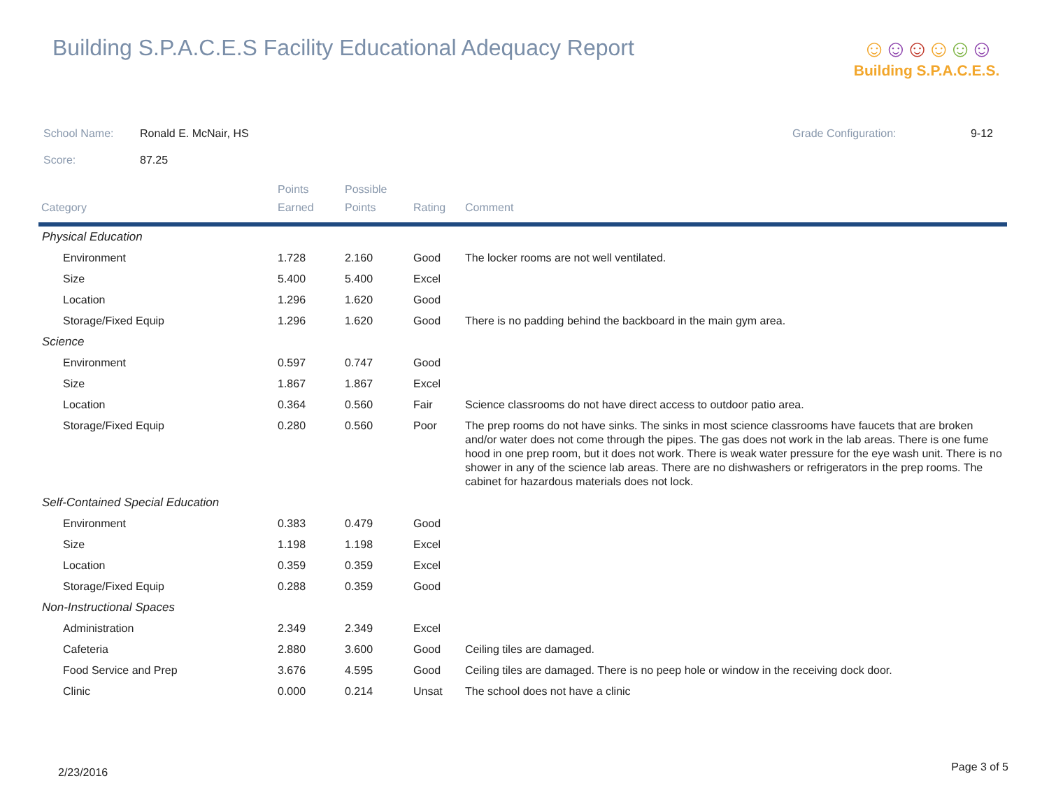Building S.P.A.C.E.S Facility Educational Adequacy Report
☺☺☺☺☺☺
Building S.P.A.C.E.S.
School Name: Ronald E. McNair, HS Grade Configuration: 9-12
Score: 87.25
| Category | Points Earned | Possible Points | Rating | Comment |
| --- | --- | --- | --- | --- |
| Physical Education | | | | |
| Environment | 1.728 | 2.160 | Good | The locker rooms are not well ventilated. |
| Size | 5.400 | 5.400 | Excel | |
| Location | 1.296 | 1.620 | Good | |
| Storage/Fixed Equip | 1.296 | 1.620 | Good | There is no padding behind the backboard in the main gym area. |
| Science | | | | |
| Environment | 0.597 | 0.747 | Good | |
| Size | 1.867 | 1.867 | Excel | |
| Location | 0.364 | 0.560 | Fair | Science classrooms do not have direct access to outdoor patio area. |
| Storage/Fixed Equip | 0.280 | 0.560 | Poor | The prep rooms do not have sinks. The sinks in most science classrooms have faucets that are broken and/or water does not come through the pipes. The gas does not work in the lab areas. There is one fume hood in one prep room, but it does not work. There is weak water pressure for the eye wash unit. There is no shower in any of the science lab areas. There are no dishwashers or refrigerators in the prep rooms. The cabinet for hazardous materials does not lock. |
| Self-Contained Special Education | | | | |
| Environment | 0.383 | 0.479 | Good | |
| Size | 1.198 | 1.198 | Excel | |
| Location | 0.359 | 0.359 | Excel | |
| Storage/Fixed Equip | 0.288 | 0.359 | Good | |
| Non-Instructional Spaces | | | | |
| Administration | 2.349 | 2.349 | Excel | |
| Cafeteria | 2.880 | 3.600 | Good | Ceiling tiles are damaged. |
| Food Service and Prep | 3.676 | 4.595 | Good | Ceiling tiles are damaged. There is no peep hole or window in the receiving dock door. |
| Clinic | 0.000 | 0.214 | Unsat | The school does not have a clinic |
2/23/2016 Page 3 of 5